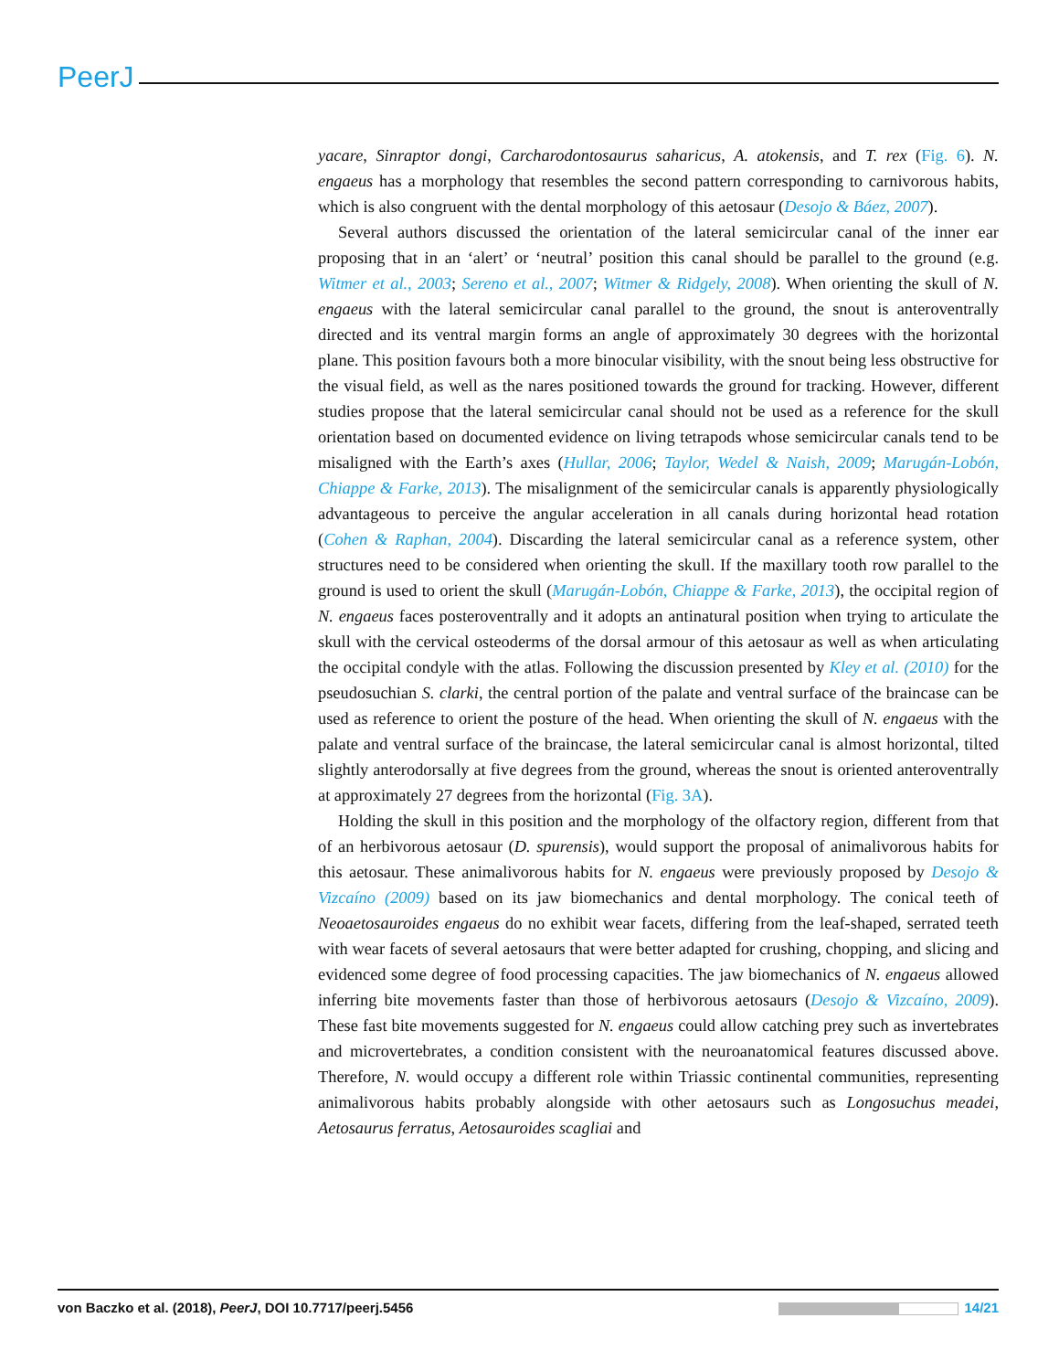PeerJ
yacare, Sinraptor dongi, Carcharodontosaurus saharicus, A. atokensis, and T. rex (Fig. 6). N. engaeus has a morphology that resembles the second pattern corresponding to carnivorous habits, which is also congruent with the dental morphology of this aetosaur (Desojo & Báez, 2007).
Several authors discussed the orientation of the lateral semicircular canal of the inner ear proposing that in an ‘alert’ or ‘neutral’ position this canal should be parallel to the ground (e.g. Witmer et al., 2003; Sereno et al., 2007; Witmer & Ridgely, 2008). When orienting the skull of N. engaeus with the lateral semicircular canal parallel to the ground, the snout is anteroventrally directed and its ventral margin forms an angle of approximately 30 degrees with the horizontal plane. This position favours both a more binocular visibility, with the snout being less obstructive for the visual field, as well as the nares positioned towards the ground for tracking. However, different studies propose that the lateral semicircular canal should not be used as a reference for the skull orientation based on documented evidence on living tetrapods whose semicircular canals tend to be misaligned with the Earth’s axes (Hullar, 2006; Taylor, Wedel & Naish, 2009; Marugán-Lobón, Chiappe & Farke, 2013). The misalignment of the semicircular canals is apparently physiologically advantageous to perceive the angular acceleration in all canals during horizontal head rotation (Cohen & Raphan, 2004). Discarding the lateral semicircular canal as a reference system, other structures need to be considered when orienting the skull. If the maxillary tooth row parallel to the ground is used to orient the skull (Marugán-Lobón, Chiappe & Farke, 2013), the occipital region of N. engaeus faces posteroventrally and it adopts an antinatural position when trying to articulate the skull with the cervical osteoderms of the dorsal armour of this aetosaur as well as when articulating the occipital condyle with the atlas. Following the discussion presented by Kley et al. (2010) for the pseudosuchian S. clarki, the central portion of the palate and ventral surface of the braincase can be used as reference to orient the posture of the head. When orienting the skull of N. engaeus with the palate and ventral surface of the braincase, the lateral semicircular canal is almost horizontal, tilted slightly anterodorsally at five degrees from the ground, whereas the snout is oriented anteroventrally at approximately 27 degrees from the horizontal (Fig. 3A).
Holding the skull in this position and the morphology of the olfactory region, different from that of an herbivorous aetosaur (D. spurensis), would support the proposal of animalivorous habits for this aetosaur. These animalivorous habits for N. engaeus were previously proposed by Desojo & Vizcaíno (2009) based on its jaw biomechanics and dental morphology. The conical teeth of Neoaetosauroides engaeus do no exhibit wear facets, differing from the leaf-shaped, serrated teeth with wear facets of several aetosaurs that were better adapted for crushing, chopping, and slicing and evidenced some degree of food processing capacities. The jaw biomechanics of N. engaeus allowed inferring bite movements faster than those of herbivorous aetosaurs (Desojo & Vizcaíno, 2009). These fast bite movements suggested for N. engaeus could allow catching prey such as invertebrates and microvertebrates, a condition consistent with the neuroanatomical features discussed above. Therefore, N. would occupy a different role within Triassic continental communities, representing animalivorous habits probably alongside with other aetosaurs such as Longosuchus meadei, Aetosaurus ferratus, Aetosauroides scagliai and
von Baczko et al. (2018), PeerJ, DOI 10.7717/peerj.5456 14/21